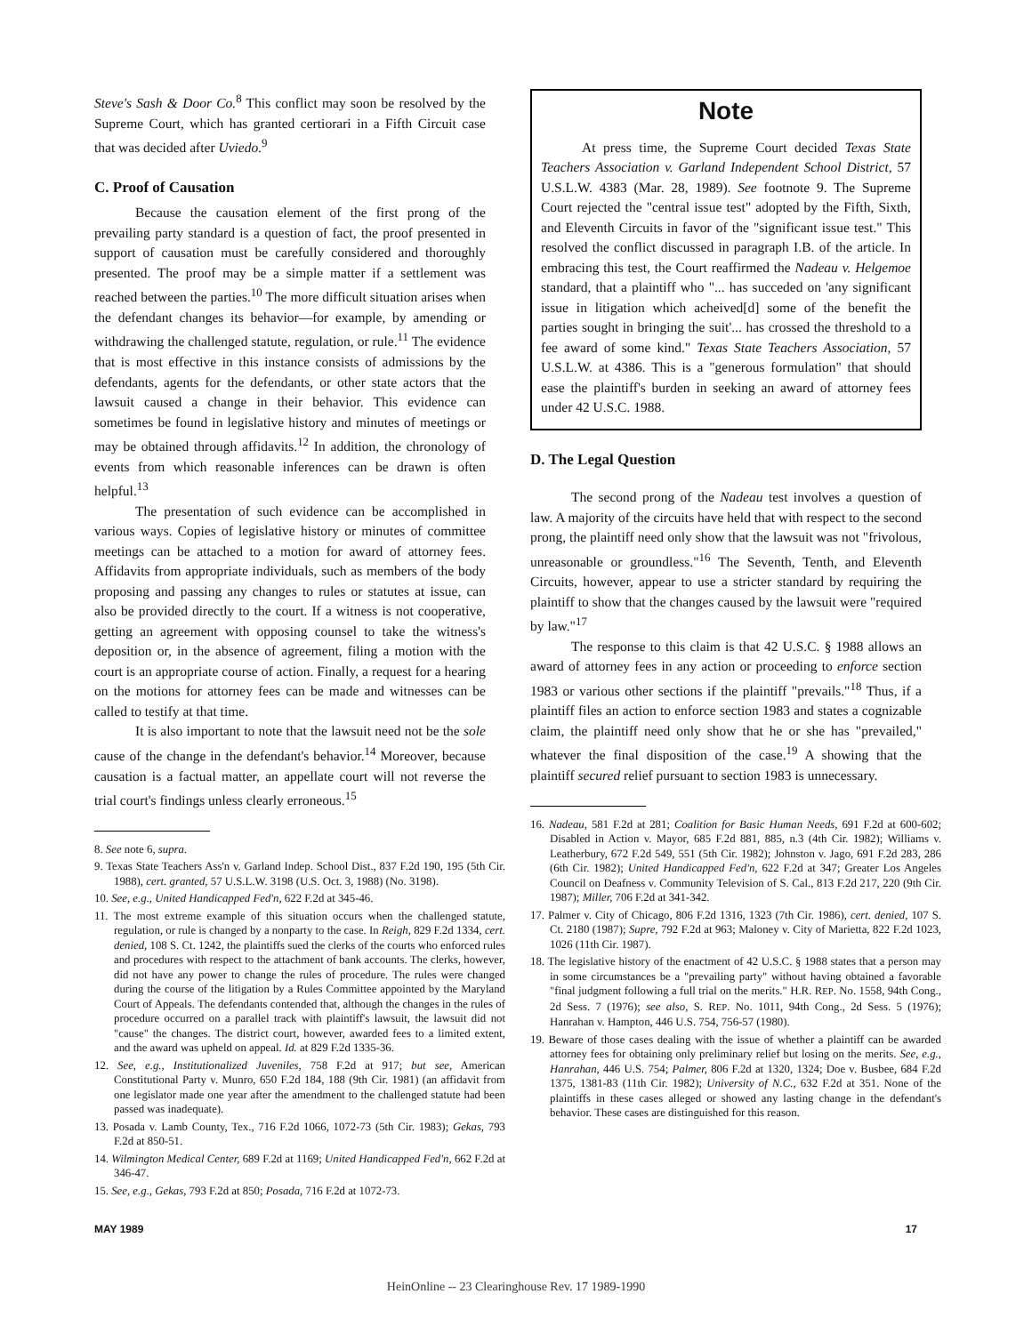Steve's Sash & Door Co.<sup>8</sup> This conflict may soon be resolved by the Supreme Court, which has granted certiorari in a Fifth Circuit case that was decided after Uviedo.<sup>9</sup>
C. Proof of Causation
Because the causation element of the first prong of the prevailing party standard is a question of fact, the proof presented in support of causation must be carefully considered and thoroughly presented. The proof may be a simple matter if a settlement was reached between the parties.<sup>10</sup> The more difficult situation arises when the defendant changes its behavior—for example, by amending or withdrawing the challenged statute, regulation, or rule.<sup>11</sup> The evidence that is most effective in this instance consists of admissions by the defendants, agents for the defendants, or other state actors that the lawsuit caused a change in their behavior. This evidence can sometimes be found in legislative history and minutes of meetings or may be obtained through affidavits.<sup>12</sup> In addition, the chronology of events from which reasonable inferences can be drawn is often helpful.<sup>13</sup>
The presentation of such evidence can be accomplished in various ways. Copies of legislative history or minutes of committee meetings can be attached to a motion for award of attorney fees. Affidavits from appropriate individuals, such as members of the body proposing and passing any changes to rules or statutes at issue, can also be provided directly to the court. If a witness is not cooperative, getting an agreement with opposing counsel to take the witness's deposition or, in the absence of agreement, filing a motion with the court is an appropriate course of action. Finally, a request for a hearing on the motions for attorney fees can be made and witnesses can be called to testify at that time.
It is also important to note that the lawsuit need not be the sole cause of the change in the defendant's behavior.<sup>14</sup> Moreover, because causation is a factual matter, an appellate court will not reverse the trial court's findings unless clearly erroneous.<sup>15</sup>
8. See note 6, supra.
9. Texas State Teachers Ass'n v. Garland Indep. School Dist., 837 F.2d 190, 195 (5th Cir. 1988), cert. granted, 57 U.S.L.W. 3198 (U.S. Oct. 3, 1988) (No. 3198).
10. See, e.g., United Handicapped Fed'n, 622 F.2d at 345-46.
11. The most extreme example of this situation occurs when the challenged statute, regulation, or rule is changed by a nonparty to the case. In Reigh, 829 F.2d 1334, cert. denied, 108 S. Ct. 1242, the plaintiffs sued the clerks of the courts who enforced rules and procedures with respect to the attachment of bank accounts. The clerks, however, did not have any power to change the rules of procedure. The rules were changed during the course of the litigation by a Rules Committee appointed by the Maryland Court of Appeals. The defendants contended that, although the changes in the rules of procedure occurred on a parallel track with plaintiff's lawsuit, the lawsuit did not "cause" the changes. The district court, however, awarded fees to a limited extent, and the award was upheld on appeal. Id. at 829 F.2d 1335-36.
12. See, e.g., Institutionalized Juveniles, 758 F.2d at 917; but see, American Constitutional Party v. Munro, 650 F.2d 184, 188 (9th Cir. 1981) (an affidavit from one legislator made one year after the amendment to the challenged statute had been passed was inadequate).
13. Posada v. Lamb County, Tex., 716 F.2d 1066, 1072-73 (5th Cir. 1983); Gekas, 793 F.2d at 850-51.
14. Wilmington Medical Center, 689 F.2d at 1169; United Handicapped Fed'n, 662 F.2d at 346-47.
15. See, e.g., Gekas, 793 F.2d at 850; Posada, 716 F.2d at 1072-73.
Note
At press time, the Supreme Court decided Texas State Teachers Association v. Garland Independent School District, 57 U.S.L.W. 4383 (Mar. 28, 1989). See footnote 9. The Supreme Court rejected the "central issue test" adopted by the Fifth, Sixth, and Eleventh Circuits in favor of the "significant issue test." This resolved the conflict discussed in paragraph I.B. of the article. In embracing this test, the Court reaffirmed the Nadeau v. Helgemoe standard, that a plaintiff who "... has succeded on 'any significant issue in litigation which acheived[d] some of the benefit the parties sought in bringing the suit'... has crossed the threshold to a fee award of some kind." Texas State Teachers Association, 57 U.S.L.W. at 4386. This is a "generous formulation" that should ease the plaintiff's burden in seeking an award of attorney fees under 42 U.S.C. 1988.
D. The Legal Question
The second prong of the Nadeau test involves a question of law. A majority of the circuits have held that with respect to the second prong, the plaintiff need only show that the lawsuit was not "frivolous, unreasonable or groundless."<sup>16</sup> The Seventh, Tenth, and Eleventh Circuits, however, appear to use a stricter standard by requiring the plaintiff to show that the changes caused by the lawsuit were "required by law."<sup>17</sup>
The response to this claim is that 42 U.S.C. § 1988 allows an award of attorney fees in any action or proceeding to enforce section 1983 or various other sections if the plaintiff "prevails."<sup>18</sup> Thus, if a plaintiff files an action to enforce section 1983 and states a cognizable claim, the plaintiff need only show that he or she has "prevailed," whatever the final disposition of the case.<sup>19</sup> A showing that the plaintiff secured relief pursuant to section 1983 is unnecessary.
16. Nadeau, 581 F.2d at 281; Coalition for Basic Human Needs, 691 F.2d at 600-602; Disabled in Action v. Mayor, 685 F.2d 881, 885, n.3 (4th Cir. 1982); Williams v. Leatherbury, 672 F.2d 549, 551 (5th Cir. 1982); Johnston v. Jago, 691 F.2d 283, 286 (6th Cir. 1982); United Handicapped Fed'n, 622 F.2d at 347; Greater Los Angeles Council on Deafness v. Community Television of S. Cal., 813 F.2d 217, 220 (9th Cir. 1987); Miller, 706 F.2d at 341-342.
17. Palmer v. City of Chicago, 806 F.2d 1316, 1323 (7th Cir. 1986), cert. denied, 107 S. Ct. 2180 (1987); Supre, 792 F.2d at 963; Maloney v. City of Marietta, 822 F.2d 1023, 1026 (11th Cir. 1987).
18. The legislative history of the enactment of 42 U.S.C. § 1988 states that a person may in some circumstances be a "prevailing party" without having obtained a favorable "final judgment following a full trial on the merits." H.R. REP. No. 1558, 94th Cong., 2d Sess. 7 (1976); see also, S. REP. No. 1011, 94th Cong., 2d Sess. 5 (1976); Hanrahan v. Hampton, 446 U.S. 754, 756-57 (1980).
19. Beware of those cases dealing with the issue of whether a plaintiff can be awarded attorney fees for obtaining only preliminary relief but losing on the merits. See, e.g., Hanrahan, 446 U.S. 754; Palmer, 806 F.2d at 1320, 1324; Doe v. Busbee, 684 F.2d 1375, 1381-83 (11th Cir. 1982); University of N.C., 632 F.2d at 351. None of the plaintiffs in these cases alleged or showed any lasting change in the defendant's behavior. These cases are distinguished for this reason.
MAY 1989 17
HeinOnline -- 23 Clearinghouse Rev. 17 1989-1990